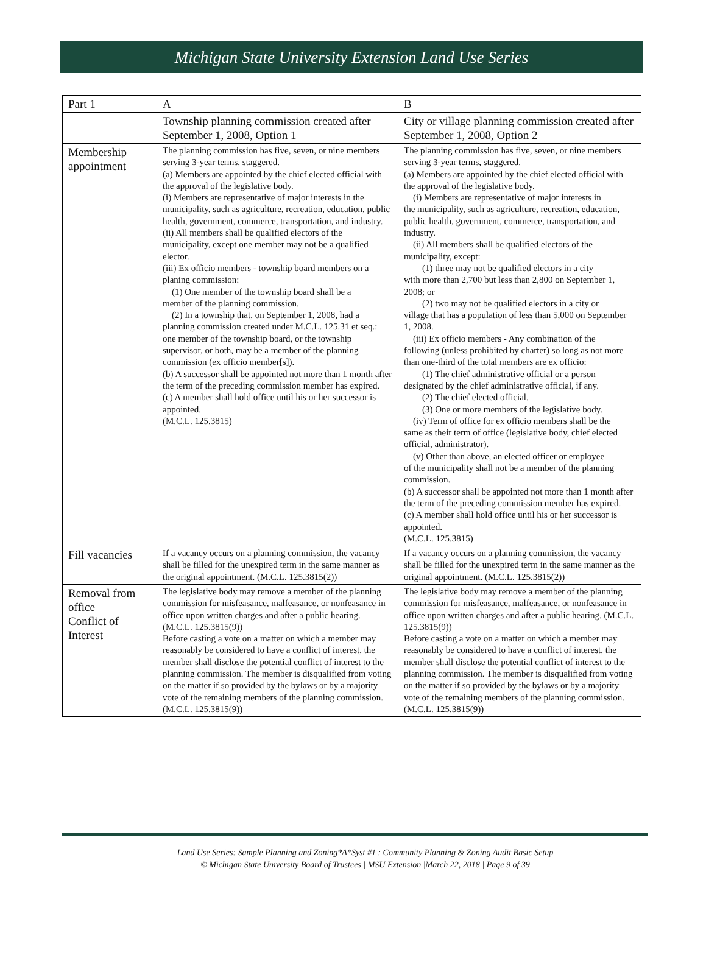Michigan State University Extension Land Use Series
| Part 1 | A | B |
| | Township planning commission created after September 1, 2008, Option 1 | City or village planning commission created after September 1, 2008, Option 2 |
| Membership appointment | The planning commission has five, seven, or nine members serving 3-year terms, staggered. (a) Members are appointed by the chief elected official with the approval of the legislative body. (i) Members are representative of major interests in the municipality, such as agriculture, recreation, education, public health, government, commerce, transportation, and industry. (ii) All members shall be qualified electors of the municipality, except one member may not be a qualified elector. (iii) Ex officio members - township board members on a planing commission: (1) One member of the township board shall be a member of the planning commission. (2) In a township that, on September 1, 2008, had a planning commission created under M.C.L. 125.31 et seq.: one member of the township board, or the township supervisor, or both, may be a member of the planning commission (ex officio member[s]). (b) A successor shall be appointed not more than 1 month after the term of the preceding commission member has expired. (c) A member shall hold office until his or her successor is appointed. (M.C.L. 125.3815) | The planning commission has five, seven, or nine members serving 3-year terms, staggered. (a) Members are appointed by the chief elected official with the approval of the legislative body. (i) Members are representative of major interests in the municipality, such as agriculture, recreation, education, public health, government, commerce, transportation, and industry. (ii) All members shall be qualified electors of the municipality, except: (1) three may not be qualified electors in a city with more than 2,700 but less than 2,800 on September 1, 2008; or (2) two may not be qualified electors in a city or village that has a population of less than 5,000 on September 1, 2008. (iii) Ex officio members - Any combination of the following (unless prohibited by charter) so long as not more than one-third of the total members are ex officio: (1) The chief administrative official or a person designated by the chief administrative official, if any. (2) The chief elected official. (3) One or more members of the legislative body. (iv) Term of office for ex officio members shall be the same as their term of office (legislative body, chief elected official, administrator). (v) Other than above, an elected officer or employee of the municipality shall not be a member of the planning commission. (b) A successor shall be appointed not more than 1 month after the term of the preceding commission member has expired. (c) A member shall hold office until his or her successor is appointed. (M.C.L. 125.3815) |
| Fill vacancies | If a vacancy occurs on a planning commission, the vacancy shall be filled for the unexpired term in the same manner as the original appointment. (M.C.L. 125.3815(2)) | If a vacancy occurs on a planning commission, the vacancy shall be filled for the unexpired term in the same manner as the original appointment. (M.C.L. 125.3815(2)) |
| Removal from office Conflict of Interest | The legislative body may remove a member of the planning commission for misfeasance, malfeasance, or nonfeasance in office upon written charges and after a public hearing. (M.C.L. 125.3815(9)) Before casting a vote on a matter on which a member may reasonably be considered to have a conflict of interest, the member shall disclose the potential conflict of interest to the planning commission. The member is disqualified from voting on the matter if so provided by the bylaws or by a majority vote of the remaining members of the planning commission. (M.C.L. 125.3815(9)) | The legislative body may remove a member of the planning commission for misfeasance, malfeasance, or nonfeasance in office upon written charges and after a public hearing. (M.C.L. 125.3815(9)) Before casting a vote on a matter on which a member may reasonably be considered to have a conflict of interest, the member shall disclose the potential conflict of interest to the planning commission. The member is disqualified from voting on the matter if so provided by the bylaws or by a majority vote of the remaining members of the planning commission. (M.C.L. 125.3815(9)) |
Land Use Series: Sample Planning and Zoning*A*Syst #1 : Community Planning & Zoning Audit Basic Setup
© Michigan State University Board of Trustees | MSU Extension |March 22, 2018 | Page 9 of 39